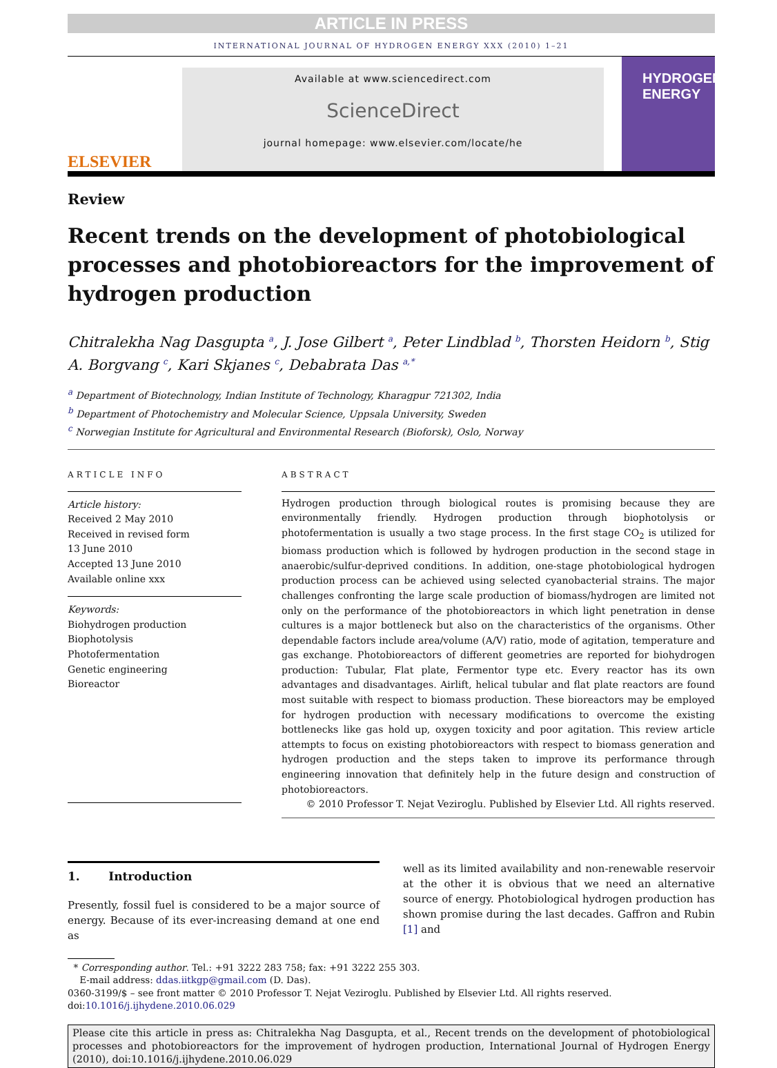ARTICLE IN PRESS
INTERNATIONAL JOURNAL OF HYDROGEN ENERGY XXX (2010) 1–21
ELSEVIER
Available at www.sciencedirect.com
ScienceDirect
journal homepage: www.elsevier.com/locate/he
HYDROGEN ENERGY
Review
Recent trends on the development of photobiological processes and photobioreactors for the improvement of hydrogen production
Chitralekha Nag Dasgupta <sup>a</sup>, J. Jose Gilbert <sup>a</sup>, Peter Lindblad <sup>b</sup>, Thorsten Heidorn <sup>b</sup>, Stig A. Borgvang <sup>c</sup>, Kari Skjanes <sup>c</sup>, Debabrata Das <sup>a,*</sup>
<sup>a</sup> Department of Biotechnology, Indian Institute of Technology, Kharagpur 721302, India
<sup>b</sup> Department of Photochemistry and Molecular Science, Uppsala University, Sweden
<sup>c</sup> Norwegian Institute for Agricultural and Environmental Research (Bioforsk), Oslo, Norway
ARTICLE INFO
Article history:
Received 2 May 2010
Received in revised form
13 June 2010
Accepted 13 June 2010
Available online xxx
Keywords:
Biohydrogen production
Biophotolysis
Photofermentation
Genetic engineering
Bioreactor
ABSTRACT
Hydrogen production through biological routes is promising because they are environmentally friendly. Hydrogen production through biophotolysis or photofermentation is usually a two stage process. In the first stage CO<sub>2</sub> is utilized for biomass production which is followed by hydrogen production in the second stage in anaerobic/sulfur-deprived conditions. In addition, one-stage photobiological hydrogen production process can be achieved using selected cyanobacterial strains. The major challenges confronting the large scale production of biomass/hydrogen are limited not only on the performance of the photobioreactors in which light penetration in dense cultures is a major bottleneck but also on the characteristics of the organisms. Other dependable factors include area/volume (A/V) ratio, mode of agitation, temperature and gas exchange. Photobioreactors of different geometries are reported for biohydrogen production: Tubular, Flat plate, Fermentor type etc. Every reactor has its own advantages and disadvantages. Airlift, helical tubular and flat plate reactors are found most suitable with respect to biomass production. These bioreactors may be employed for hydrogen production with necessary modifications to overcome the existing bottlenecks like gas hold up, oxygen toxicity and poor agitation. This review article attempts to focus on existing photobioreactors with respect to biomass generation and hydrogen production and the steps taken to improve its performance through engineering innovation that definitely help in the future design and construction of photobioreactors.
© 2010 Professor T. Nejat Veziroglu. Published by Elsevier Ltd. All rights reserved.
1. Introduction
Presently, fossil fuel is considered to be a major source of energy. Because of its ever-increasing demand at one end as
well as its limited availability and non-renewable reservoir at the other it is obvious that we need an alternative source of energy. Photobiological hydrogen production has shown promise during the last decades. Gaffron and Rubin [1] and
* Corresponding author. Tel.: +91 3222 283 758; fax: +91 3222 255 303.
E-mail address: ddas.iitkgp@gmail.com (D. Das).
0360-3199/$ – see front matter © 2010 Professor T. Nejat Veziroglu. Published by Elsevier Ltd. All rights reserved.
doi:10.1016/j.ijhydene.2010.06.029
Please cite this article in press as: Chitralekha Nag Dasgupta, et al., Recent trends on the development of photobiological processes and photobioreactors for the improvement of hydrogen production, International Journal of Hydrogen Energy (2010), doi:10.1016/j.ijhydene.2010.06.029